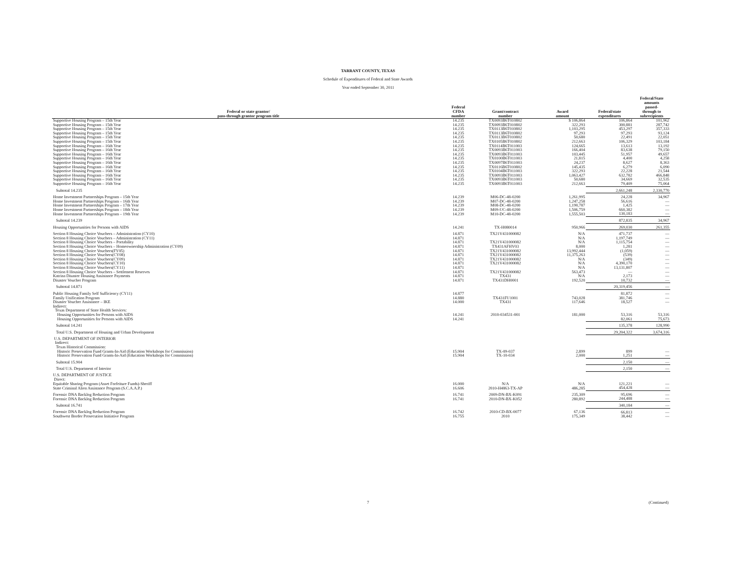TARRANT COUNTY, TEXAS
Schedule of Expenditures of Federal and State Awards
Year ended September 30, 2011
| Federal or state grantor/ pass-through grantor program title | Federal CFDA number | Grant/contract number | Award amount | Federal/state expenditures | Federal/State amounts passed- through to subrecipients |
| --- | --- | --- | --- | --- | --- |
| Supportive Housing Program – 15th Year | 14.235 | TX0093B6T010802 | $ 106,864 | 106,864 | 101,962 |
| Supportive Housing Program – 15th Year | 14.235 | TX0093B6T010802 | 322,293 | 300,881 | 287,742 |
| Supportive Housing Program – 15th Year | 14.235 | TX0113B6T010802 | 1,103,295 | 453,297 | 357,333 |
| Supportive Housing Program – 15th Year | 14.235 | TX0113B6T010802 | 97,293 | 97,293 | 93,124 |
| Supportive Housing Program – 15th Year | 14.235 | TX0113B6T010802 | 50,680 | 22,491 | 22,051 |
| Supportive Housing Program – 15th Year | 14.235 | TX0105B6T010802 | 212,663 | 106,329 | 103,184 |
| Supportive Housing Program – 16th Year | 14.235 | TX0114B6T011003 | 124,665 | 13,613 | 13,192 |
| Supportive Housing Program – 16th Year | 14.235 | TX0093B6T011003 | 166,404 | 83,638 | 79,150 |
| Supportive Housing Program – 16th Year | 14.235 | TX0093B6T011003 | 103,445 | 51,957 | 49,657 |
| Supportive Housing Program – 16th Year | 14.235 | TX0100B6T011003 | 21,815 | 4,400 | 4,258 |
| Supportive Housing Program – 16th Year | 14.235 | TX0097B6T011003 | 24,237 | 8,627 | 8,363 |
| Supportive Housing Program – 16th Year | 14.235 | TX0116B6T010802 | 145,435 | 6,279 | 6,090 |
| Supportive Housing Program – 16th Year | 14.235 | TX0104B6T011003 | 322,293 | 22,228 | 21,544 |
| Supportive Housing Program – 16th Year | 14.235 | TX0093B6T011003 | 1,063,427 | 632,782 | 466,848 |
| Supportive Housing Program – 16th Year | 14.235 | TX0093B6T011003 | 50,680 | 34,669 | 32,535 |
| Supportive Housing Program – 16th Year | 14.235 | TX0093B6T011003 | 212,663 | 79,409 | 75,064 |
| Subtotal 14.235 | | | | 2,661,248 | 2,330,770 |
| Home Investment Partnerships Program – 15th Year | 14.239 | M06-DC-48-0200 | 1,261,995 | 24,228 | 34,967 |
| Home Investment Partnerships Program – 16th Year | 14.239 | M07-DC-48-0200 | 1,247,258 | 56,616 | — |
| Home Investment Partnerships Program – 17th Year | 14.239 | M08-DC-48-0200 | 1,190,787 | 1,425 | — |
| Home Investment Partnerships Program – 18th Year | 14.239 | M09-UC-48-0200 | 1,506,759 | 660,382 | — |
| Home Investment Partnerships Program – 19th Year | 14.239 | M10-DC-48-0200 | 1,555,503 | 130,183 | — |
| Subtotal 14.239 | | | | 872,835 | 34,967 |
| Housing Opportunities for Persons with AIDS | 14.241 | TX-H080014 | 950,966 | 269,030 | 261,355 |
| Section 8 Housing Choice Vouchers – Administration (CY10) | 14.871 | TX21V431000082 | N/A | 471,737 | — |
| Section 8 Housing Choice Vouchers – Administration (CY11) | 14.871 | | N/A | 1,197,749 | — |
| Section 8 Housing Choice Vouchers – Portability | 14.871 | TX21V431000082 | N/A | 1,115,754 | — |
| Section 8 Housing Choice Vouchers – Homeownership Administration (CY09) | 14.871 | TX431AFHV03 | 8,000 | 1,281 | — |
| Section 8 Housing Choice Vouchers(FY05) | 14.871 | TX21V431000082 | 13,992,444 | (1,059) | — |
| Section 8 Housing Choice Vouchers(CY08) | 14.871 | TX21V431000082 | 11,375,263 | (539) | — |
| Section 8 Housing Choice Vouchers(CY09) | 14.871 | TX21V431000082 | N/A | (349) | — |
| Section 8 Housing Choice Vouchers(CY10) | 14.871 | TX21V431000082 | N/A | 4,390,170 | — |
| Section 8 Housing Choice Vouchers(CY11) | 14.871 | | N/A | 13,131,807 | — |
| Section 8 Housing Choice Vouchers – Settlement Reserves | 14.871 | TX21V431000082 | 563,473 | — | — |
| Katrina Disaster Housing Assistance Payments | 14.871 | TX431 | N/A | 2,173 | — |
| Disaster Voucher Program | 14.871 | TX431DH0001 | 192,520 | 10,732 | — |
| Subtotal 14.871 | | | | 20,319,456 | — |
| Public Housing Family Self Sufficiency (CY11) | 14.877 | | | 81,872 | — |
| Family Unification Program | 14.880 | TX431FU1001 | 743,028 | 381,746 | — |
| Disaster Voucher Assistance – IKE | 14.000 | TX431 | 117,646 | 18,527 | — |
| Indirect: | | | | | |
| Texas Department of State Health Services: | | | | | |
| Housing Opportunities for Persons with AIDS | 14.241 | 2010-034531-001 | 181,000 | 53,316 | 53,316 |
| Housing Opportunities for Persons with AIDS | 14.241 | | | 82,061 | 75,673 |
| Subtotal 14.241 | | | | 135,378 | 128,990 |
| Total U.S. Department of Housing and Urban Development | | | | 29,204,322 | 3,674,316 |
| U.S. DEPARTMENT OF INTERIOR | | | | | |
| Indirect: | | | | | |
| Texas Historical Commission: | | | | | |
| Historic Preservation Fund Grants-In-Aid (Education Workshops for Commission) | 15.904 | TX-09-037 | 2,899 | 899 | — |
| Historic Preservation Fund Grants-In-Aid (Education Workshops for Commission) | 15.904 | TX-10-034 | 2,000 | 1,251 | — |
| Subtotal 15.904 | | | | 2,150 | — |
| Total U.S. Department of Interior | | | | 2,150 | — |
| U.S. DEPARTMENT OF JUSTICE | | | | | |
| Direct: | | | | | |
| Equitable Sharing Program (Asset Forfeiture Funds)-Sheriff | 16.000 | N/A | N/A | 121,221 | — |
| State Criminal Alien Assistance Program (S.C.A.A.P.) | 16.606 | 2010-H4863-TX-AP | 486,285 | 454,428 | — |
| Forensic DNA Backlog Reduction Program | 16.741 | 2009-DN-BX-K091 | 235,309 | 95,696 | — |
| Forensic DNA Backlog Reduction Program | 16.741 | 2010-DN-BX-K052 | 280,892 | 244,488 | — |
| Subtotal 16.741 | | | | 340,184 | — |
| Forensic DNA Backlog Reduction Program | 16.742 | 2010-CD-BX-0077 | 67,136 | 66,813 | — |
| Southwest Border Prosecution Initiative Program | 16.755 | 2010 | 175,349 | 38,442 | — |
7 (Continued)